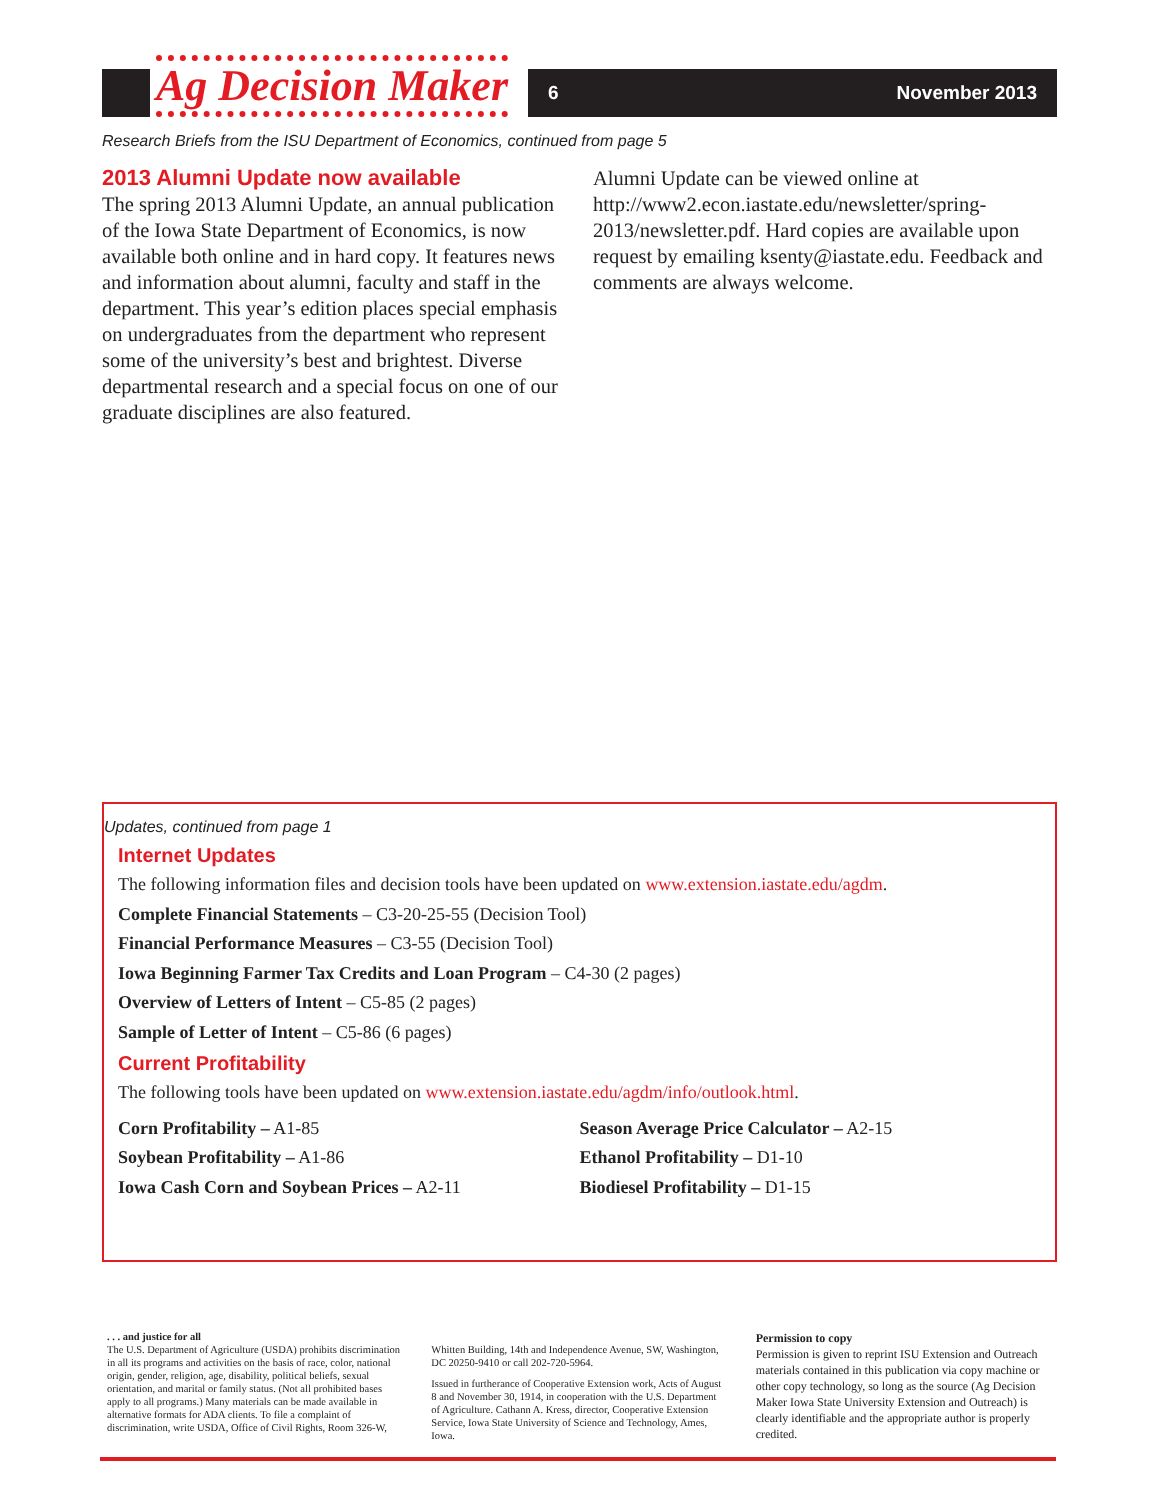Ag Decision Maker 6 November 2013
Research Briefs from the ISU Department of Economics, continued from page 5
2013 Alumni Update now available
The spring 2013 Alumni Update, an annual publication of the Iowa State Department of Economics, is now available both online and in hard copy. It features news and information about alumni, faculty and staff in the department. This year’s edition places special emphasis on undergraduates from the department who represent some of the university’s best and brightest. Diverse departmental research and a special focus on one of our graduate disciplines are also featured.
Alumni Update can be viewed online at http://www2.econ.iastate.edu/newsletter/spring-2013/newsletter.pdf. Hard copies are available upon request by emailing ksenty@iastate.edu. Feedback and comments are always welcome.
Updates, continued from page 1
Internet Updates
The following information files and decision tools have been updated on www.extension.iastate.edu/agdm.
Complete Financial Statements – C3-20-25-55 (Decision Tool)
Financial Performance Measures – C3-55 (Decision Tool)
Iowa Beginning Farmer Tax Credits and Loan Program – C4-30 (2 pages)
Overview of Letters of Intent – C5-85 (2 pages)
Sample of Letter of Intent – C5-86 (6 pages)
Current Profitability
The following tools have been updated on www.extension.iastate.edu/agdm/info/outlook.html.
Corn Profitability – A1-85
Soybean Profitability – A1-86
Iowa Cash Corn and Soybean Prices – A2-11
Season Average Price Calculator – A2-15
Ethanol Profitability – D1-10
Biodiesel Profitability – D1-15
. . . and justice for all
The U.S. Department of Agriculture (USDA) prohibits discrimination in all its programs and activities on the basis of race, color, national origin, gender, religion, age, disability, political beliefs, sexual orientation, and marital or family status. (Not all prohibited bases apply to all programs.) Many materials can be made available in alternative formats for ADA clients. To file a complaint of discrimination, write USDA, Office of Civil Rights, Room 326-W,
Whitten Building, 14th and Independence Avenue, SW, Washington, DC 20250-9410 or call 202-720-5964.
Issued in furtherance of Cooperative Extension work, Acts of August 8 and November 30, 1914, in cooperation with the U.S. Department of Agriculture. Cathann A. Kress, director, Cooperative Extension Service, Iowa State University of Science and Technology, Ames, Iowa.
Permission to copy
Permission is given to reprint ISU Extension and Outreach materials contained in this publication via copy machine or other copy technology, so long as the source (Ag Decision Maker Iowa State University Extension and Outreach) is clearly identifiable and the appropriate author is properly credited.